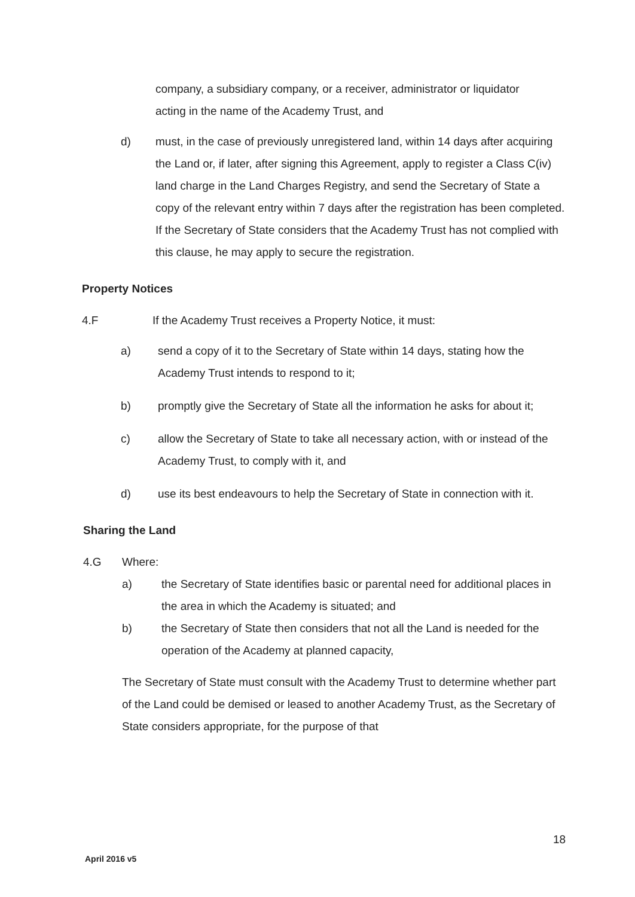company, a subsidiary company, or a receiver, administrator or liquidator acting in the name of the Academy Trust, and
d) must, in the case of previously unregistered land, within 14 days after acquiring the Land or, if later, after signing this Agreement, apply to register a Class C(iv) land charge in the Land Charges Registry, and send the Secretary of State a copy of the relevant entry within 7 days after the registration has been completed. If the Secretary of State considers that the Academy Trust has not complied with this clause, he may apply to secure the registration.
Property Notices
4.F If the Academy Trust receives a Property Notice, it must:
a) send a copy of it to the Secretary of State within 14 days, stating how the Academy Trust intends to respond to it;
b) promptly give the Secretary of State all the information he asks for about it;
c) allow the Secretary of State to take all necessary action, with or instead of the Academy Trust, to comply with it, and
d) use its best endeavours to help the Secretary of State in connection with it.
Sharing the Land
4.G Where:
a) the Secretary of State identifies basic or parental need for additional places in the area in which the Academy is situated; and
b) the Secretary of State then considers that not all the Land is needed for the operation of the Academy at planned capacity,
The Secretary of State must consult with the Academy Trust to determine whether part of the Land could be demised or leased to another Academy Trust, as the Secretary of State considers appropriate, for the purpose of that
18
April 2016 v5